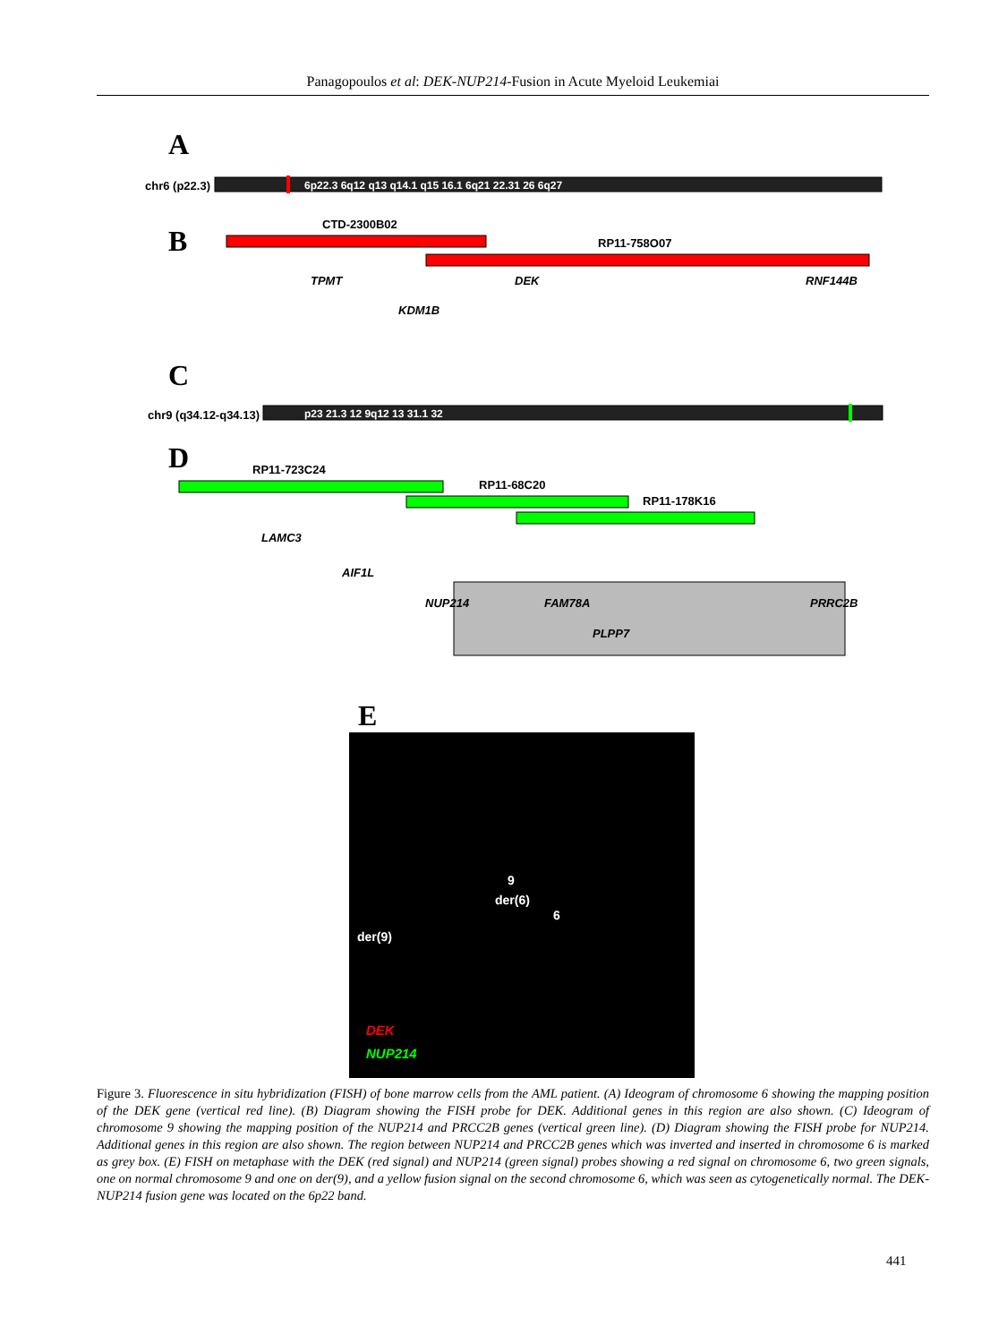Panagopoulos et al: DEK-NUP214-Fusion in Acute Myeloid Leukemiai
A
chr6 (p22.3)
6p22.3 6q12 q13 q14.1 q15 16.1 6q21 22.31 26 6q27
B
CTD-2300B02
RP11-758O07
TPMT
DEK
RNF144B
KDM1B
C
chr9 (q34.12-q34.13)
p23 21.3 12 9q12 13 31.1 32
D
RP11-723C24
RP11-68C20
RP11-178K16
LAMC3
AIF1L
NUP214
FAM78A
PLPP7
PRRC2B
E
9
der(6)
6
der(9)
DEK
NUP214
Figure 3. Fluorescence in situ hybridization (FISH) of bone marrow cells from the AML patient. (A) Ideogram of chromosome 6 showing the mapping position of the DEK gene (vertical red line). (B) Diagram showing the FISH probe for DEK. Additional genes in this region are also shown. (C) Ideogram of chromosome 9 showing the mapping position of the NUP214 and PRCC2B genes (vertical green line). (D) Diagram showing the FISH probe for NUP214. Additional genes in this region are also shown. The region between NUP214 and PRCC2B genes which was inverted and inserted in chromosome 6 is marked as grey box. (E) FISH on metaphase with the DEK (red signal) and NUP214 (green signal) probes showing a red signal on chromosome 6, two green signals, one on normal chromosome 9 and one on der(9), and a yellow fusion signal on the second chromosome 6, which was seen as cytogenetically normal. The DEK-NUP214 fusion gene was located on the 6p22 band.
441